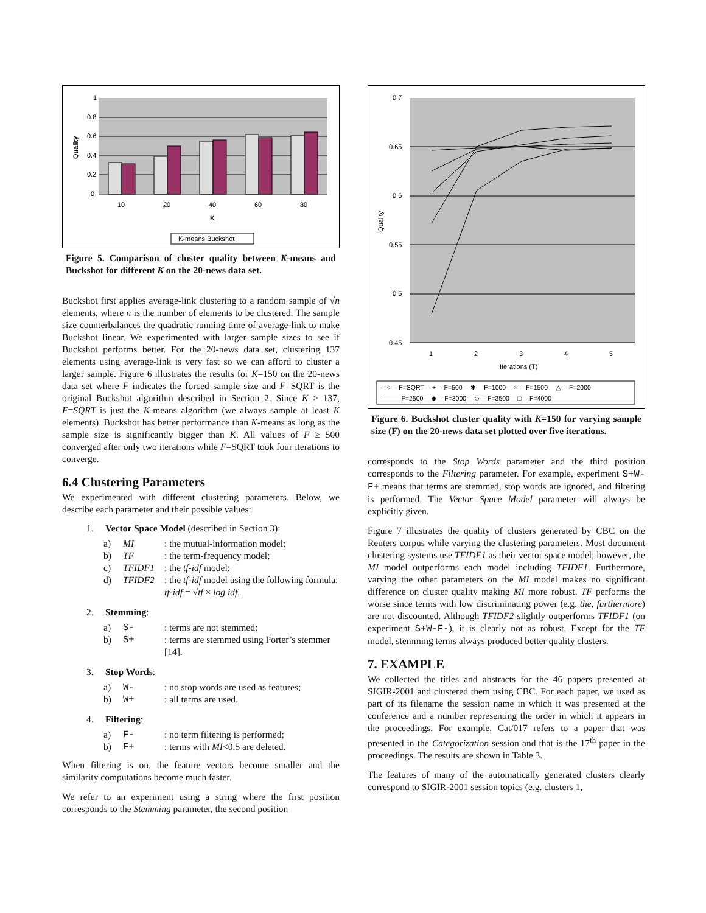1
0.8
0.6
0.4
0.2
0
10
20
40
60
80
K
Quality
K-means Buckshot
Figure 5. Comparison of cluster quality between K-means and Buckshot for different K on the 20-news data set.
Buckshot first applies average-link clustering to a random sample of √n elements, where n is the number of elements to be clustered. The sample size counterbalances the quadratic running time of average-link to make Buckshot linear. We experimented with larger sample sizes to see if Buckshot performs better. For the 20-news data set, clustering 137 elements using average-link is very fast so we can afford to cluster a larger sample. Figure 6 illustrates the results for K=150 on the 20-news data set where F indicates the forced sample size and F=SQRT is the original Buckshot algorithm described in Section 2. Since K > 137, F=SQRT is just the K-means algorithm (we always sample at least K elements). Buckshot has better performance than K-means as long as the sample size is significantly bigger than K. All values of F ≥ 500 converged after only two iterations while F=SQRT took four iterations to converge.
6.4 Clustering Parameters
We experimented with different clustering parameters. Below, we describe each parameter and their possible values:
1. Vector Space Model (described in Section 3):
a) MI: the mutual-information model;
b) TF: the term-frequency model;
c) TFIDF1: the tf-idf model;
d) TFIDF2: the tf-idf model using the following formula: tf-idf = √tf × log idf.
2. Stemming:
a) S-: terms are not stemmed;
b) S+: terms are stemmed using Porter’s stemmer [14].
3. Stop Words:
a) W-: no stop words are used as features;
b) W+: all terms are used.
4. Filtering:
a) F-: no term filtering is performed;
b) F+: terms with MI<0.5 are deleted.
When filtering is on, the feature vectors become smaller and the similarity computations become much faster.
We refer to an experiment using a string where the first position corresponds to the Stemming parameter, the second position
0.7
0.65
0.6
0.55
0.5
0.45
1
2
3
4
5
Iterations (T)
Quality
—○— F=SQRT —+— F=500 —✱— F=1000 —×— F=1500 —△— F=2000
——— F=2500 —◆— F=3000 —◇— F=3500 —□— F=4000
Figure 6. Buckshot cluster quality with K=150 for varying sample size (F) on the 20-news data set plotted over five iterations.
corresponds to the Stop Words parameter and the third position corresponds to the Filtering parameter. For example, experiment S+W-F+ means that terms are stemmed, stop words are ignored, and filtering is performed. The Vector Space Model parameter will always be explicitly given.
Figure 7 illustrates the quality of clusters generated by CBC on the Reuters corpus while varying the clustering parameters. Most document clustering systems use TFIDF1 as their vector space model; however, the MI model outperforms each model including TFIDF1. Furthermore, varying the other parameters on the MI model makes no significant difference on cluster quality making MI more robust. TF performs the worse since terms with low discriminating power (e.g. the, furthermore) are not discounted. Although TFIDF2 slightly outperforms TFIDF1 (on experiment S+W-F-), it is clearly not as robust. Except for the TF model, stemming terms always produced better quality clusters.
7. EXAMPLE
We collected the titles and abstracts for the 46 papers presented at SIGIR-2001 and clustered them using CBC. For each paper, we used as part of its filename the session name in which it was presented at the conference and a number representing the order in which it appears in the proceedings. For example, Cat/017 refers to a paper that was presented in the Categorization session and that is the 17<sup>th</sup> paper in the proceedings. The results are shown in Table 3.
The features of many of the automatically generated clusters clearly correspond to SIGIR-2001 session topics (e.g. clusters 1,